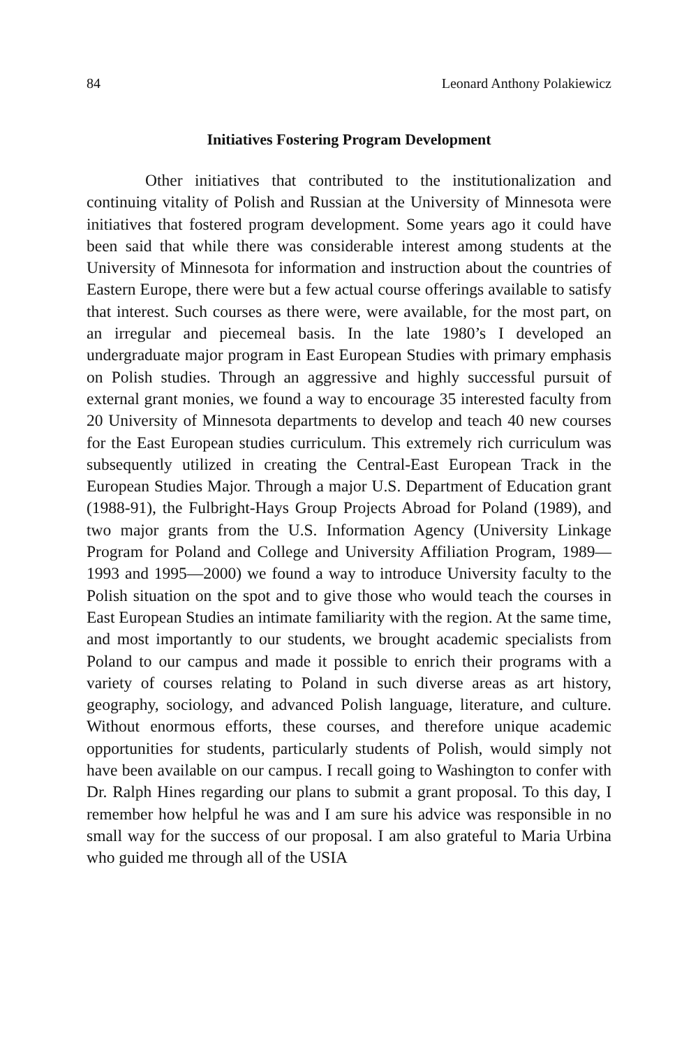84 Leonard Anthony Polakiewicz
Initiatives Fostering Program Development
Other initiatives that contributed to the institutionalization and continuing vitality of Polish and Russian at the University of Minnesota were initiatives that fostered program development. Some years ago it could have been said that while there was considerable interest among students at the University of Minnesota for information and instruction about the countries of Eastern Europe, there were but a few actual course offerings available to satisfy that interest. Such courses as there were, were available, for the most part, on an irregular and piecemeal basis. In the late 1980’s I developed an undergraduate major program in East European Studies with primary emphasis on Polish studies. Through an aggressive and highly successful pursuit of external grant monies, we found a way to encourage 35 interested faculty from 20 University of Minnesota departments to develop and teach 40 new courses for the East European studies curriculum. This extremely rich curriculum was subsequently utilized in creating the Central-East European Track in the European Studies Major. Through a major U.S. Department of Education grant (1988-91), the Fulbright-Hays Group Projects Abroad for Poland (1989), and two major grants from the U.S. Information Agency (University Linkage Program for Poland and College and University Affiliation Program, 1989—1993 and 1995—2000) we found a way to introduce University faculty to the Polish situation on the spot and to give those who would teach the courses in East European Studies an intimate familiarity with the region. At the same time, and most importantly to our students, we brought academic specialists from Poland to our campus and made it possible to enrich their programs with a variety of courses relating to Poland in such diverse areas as art history, geography, sociology, and advanced Polish language, literature, and culture. Without enormous efforts, these courses, and therefore unique academic opportunities for students, particularly students of Polish, would simply not have been available on our campus. I recall going to Washington to confer with Dr. Ralph Hines regarding our plans to submit a grant proposal. To this day, I remember how helpful he was and I am sure his advice was responsible in no small way for the success of our proposal. I am also grateful to Maria Urbina who guided me through all of the USIA